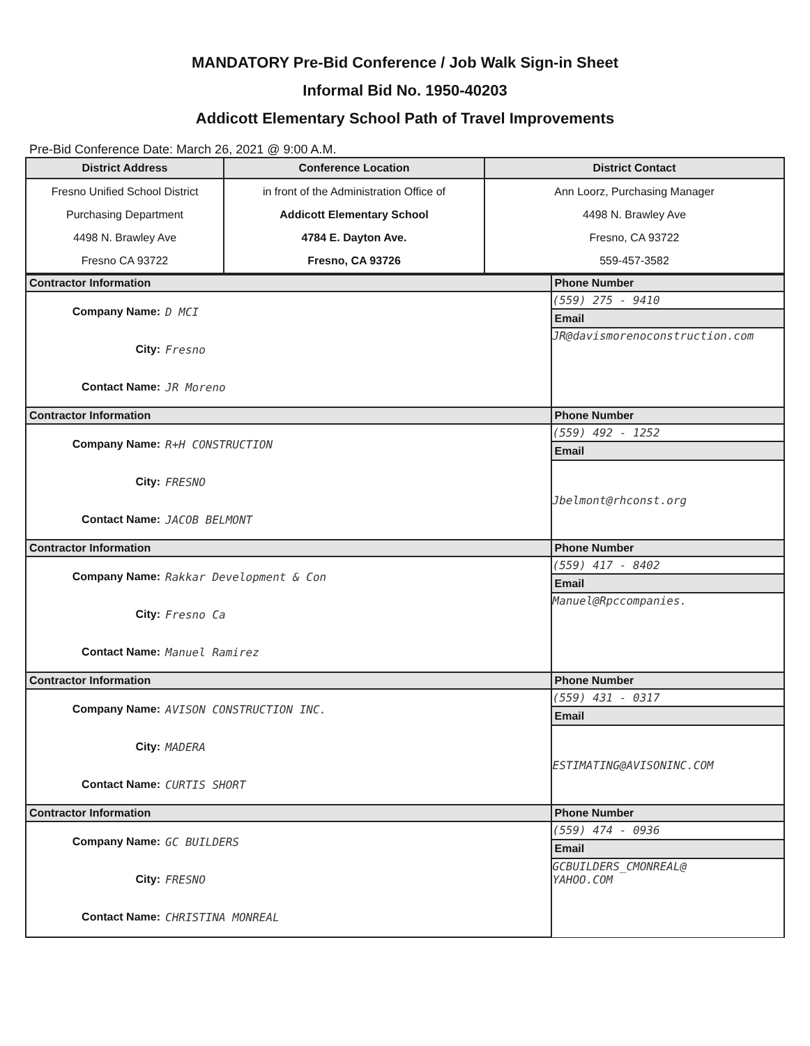MANDATORY Pre-Bid Conference / Job Walk Sign-in Sheet
Informal Bid No. 1950-40203
Addicott Elementary School Path of Travel Improvements
Pre-Bid Conference Date: March 26, 2021 @ 9:00 A.M.
| District Address | Conference Location | District Contact |
| --- | --- | --- |
| Fresno Unified School District Purchasing Department 4498 N. Brawley Ave Fresno CA 93722 | in front of the Administration Office of Addicott Elementary School 4784 E. Dayton Ave. Fresno, CA 93726 | Ann Loorz, Purchasing Manager 4498 N. Brawley Ave Fresno, CA 93722 559-457-3582 |
| Contractor Information | Phone Number |
| / Company Name: / D MCI / / City: / Fresno / / Contact Name: / JR Moreno / | (559) 275 - 9410 |
| | Email |
| | JR@davismorenoconstruction.com |
| Contractor Information | Phone Number |
| / Company Name: / R+H CONSTRUCTION / / City: / FRESNO / / Contact Name: / JACOB BELMONT / | (559) 492 - 1252 |
| | Email |
| | Jbelmont@rhconst.org |
| Contractor Information | Phone Number |
| / Company Name: / Rakkar Development & Con / / City: / Fresno Ca / / Contact Name: / Manuel Ramirez / | (559) 417 - 8402 |
| | Email |
| | Manuel@Rpccompanies. |
| Contractor Information | Phone Number |
| / Company Name: / AVISON CONSTRUCTION INC. / / City: / MADERA / / Contact Name: / CURTIS SHORT / | (559) 431 - 0317 |
| | Email |
| | ESTIMATING@AVISONINC.COM |
| Contractor Information | Phone Number |
| / Company Name: / GC BUILDERS / / City: / FRESNO / / Contact Name: / CHRISTINA MONREAL / | (559) 474 - 0936 |
| | Email |
| | GCBUILDERS_CMONREAL@ YAHOO.COM |